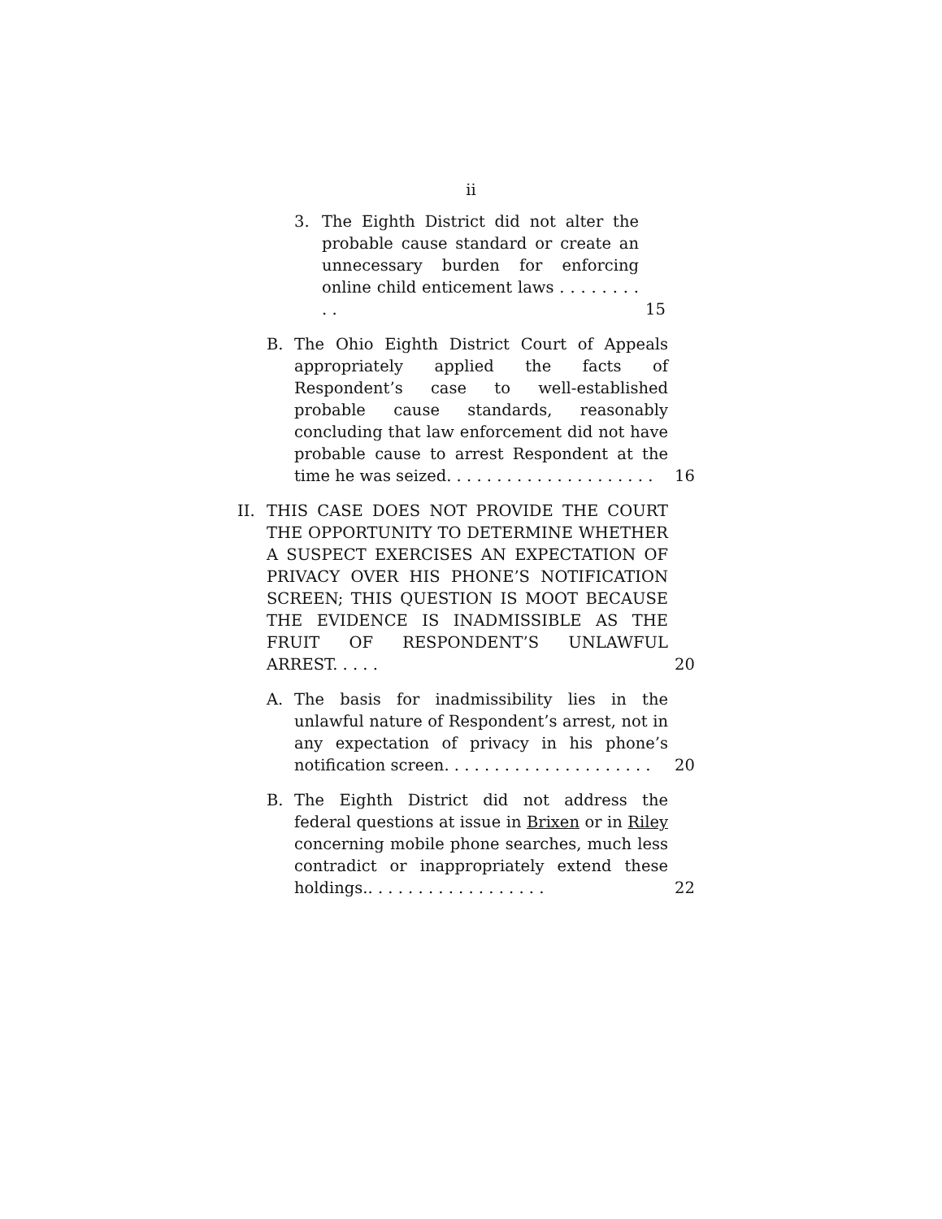ii
3. The Eighth District did not alter the probable cause standard or create an unnecessary burden for enforcing online child enticement laws . . . . . . . . . . 15
B. The Ohio Eighth District Court of Appeals appropriately applied the facts of Respondent’s case to well-established probable cause standards, reasonably concluding that law enforcement did not have probable cause to arrest Respondent at the time he was seized. . . . . . . . . . . . . . . . . . . . . 16
II. THIS CASE DOES NOT PROVIDE THE COURT THE OPPORTUNITY TO DETERMINE WHETHER A SUSPECT EXERCISES AN EXPECTATION OF PRIVACY OVER HIS PHONE’S NOTIFICATION SCREEN; THIS QUESTION IS MOOT BECAUSE THE EVIDENCE IS INADMISSIBLE AS THE FRUIT OF RESPONDENT’S UNLAWFUL ARREST. . . . . 20
A. The basis for inadmissibility lies in the unlawful nature of Respondent’s arrest, not in any expectation of privacy in his phone’s notification screen. . . . . . . . . . . . . . . . . . . . . 20
B. The Eighth District did not address the federal questions at issue in Brixen or in Riley concerning mobile phone searches, much less contradict or inappropriately extend these holdings.. . . . . . . . . . . . . . . . . . 22